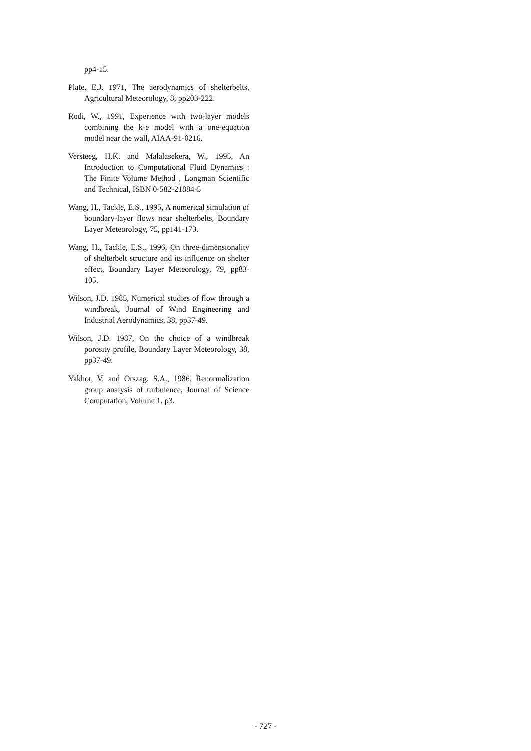pp4-15.
Plate, E.J. 1971, The aerodynamics of shelterbelts, Agricultural Meteorology, 8, pp203-222.
Rodi, W., 1991, Experience with two-layer models combining the k-e model with a one-equation model near the wall, AIAA-91-0216.
Versteeg, H.K. and Malalasekera, W., 1995, An Introduction to Computational Fluid Dynamics : The Finite Volume Method , Longman Scientific and Technical, ISBN 0-582-21884-5
Wang, H., Tackle, E.S., 1995, A numerical simulation of boundary-layer flows near shelterbelts, Boundary Layer Meteorology, 75, pp141-173.
Wang, H., Tackle, E.S., 1996, On three-dimensionality of shelterbelt structure and its influence on shelter effect, Boundary Layer Meteorology, 79, pp83-105.
Wilson, J.D. 1985, Numerical studies of flow through a windbreak, Journal of Wind Engineering and Industrial Aerodynamics, 38, pp37-49.
Wilson, J.D. 1987, On the choice of a windbreak porosity profile, Boundary Layer Meteorology, 38, pp37-49.
Yakhot, V. and Orszag, S.A., 1986, Renormalization group analysis of turbulence, Journal of Science Computation, Volume 1, p3.
- 727 -